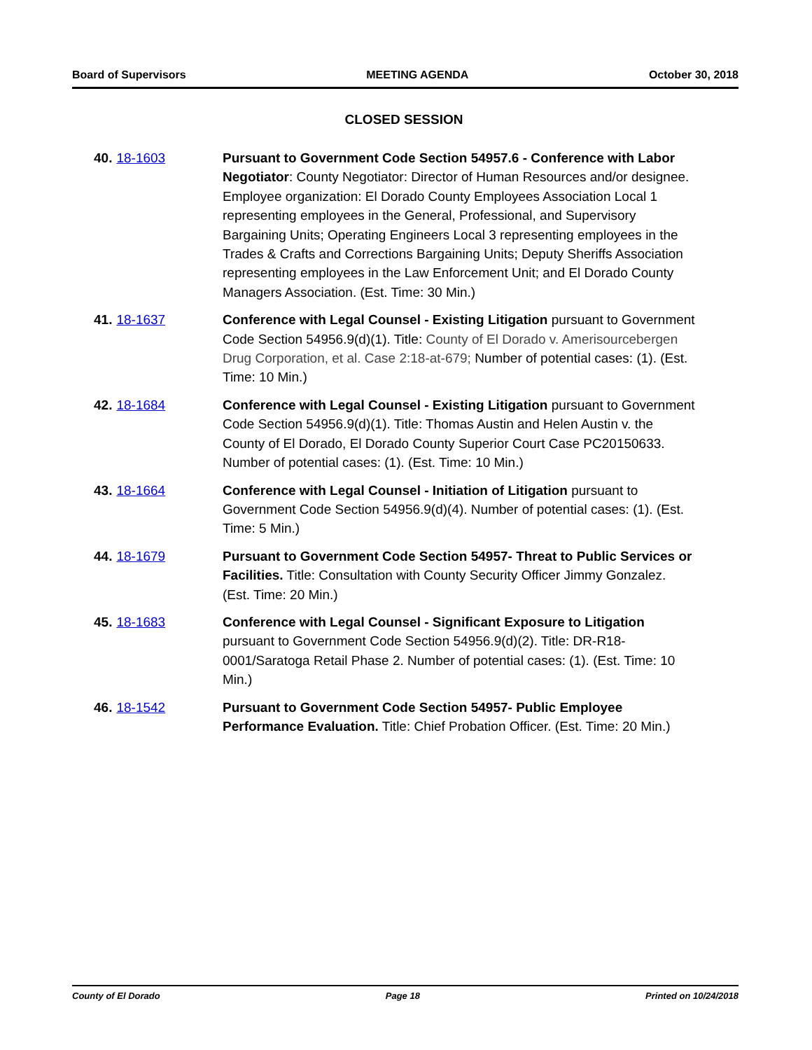Board of Supervisors MEETING AGENDA October 30, 2018
CLOSED SESSION
40. 18-1603 Pursuant to Government Code Section 54957.6 - Conference with Labor Negotiator: County Negotiator: Director of Human Resources and/or designee. Employee organization: El Dorado County Employees Association Local 1 representing employees in the General, Professional, and Supervisory Bargaining Units; Operating Engineers Local 3 representing employees in the Trades & Crafts and Corrections Bargaining Units; Deputy Sheriffs Association representing employees in the Law Enforcement Unit; and El Dorado County Managers Association. (Est. Time: 30 Min.)
41. 18-1637 Conference with Legal Counsel - Existing Litigation pursuant to Government Code Section 54956.9(d)(1). Title: County of El Dorado v. Amerisourcebergen Drug Corporation, et al. Case 2:18-at-679; Number of potential cases: (1). (Est. Time: 10 Min.)
42. 18-1684 Conference with Legal Counsel - Existing Litigation pursuant to Government Code Section 54956.9(d)(1). Title: Thomas Austin and Helen Austin v. the County of El Dorado, El Dorado County Superior Court Case PC20150633. Number of potential cases: (1). (Est. Time: 10 Min.)
43. 18-1664 Conference with Legal Counsel - Initiation of Litigation pursuant to Government Code Section 54956.9(d)(4). Number of potential cases: (1). (Est. Time: 5 Min.)
44. 18-1679 Pursuant to Government Code Section 54957- Threat to Public Services or Facilities. Title: Consultation with County Security Officer Jimmy Gonzalez. (Est. Time: 20 Min.)
45. 18-1683 Conference with Legal Counsel - Significant Exposure to Litigation pursuant to Government Code Section 54956.9(d)(2). Title: DR-R18-0001/Saratoga Retail Phase 2. Number of potential cases: (1). (Est. Time: 10 Min.)
46. 18-1542 Pursuant to Government Code Section 54957- Public Employee Performance Evaluation. Title: Chief Probation Officer. (Est. Time: 20 Min.)
County of El Dorado Page 18 Printed on 10/24/2018